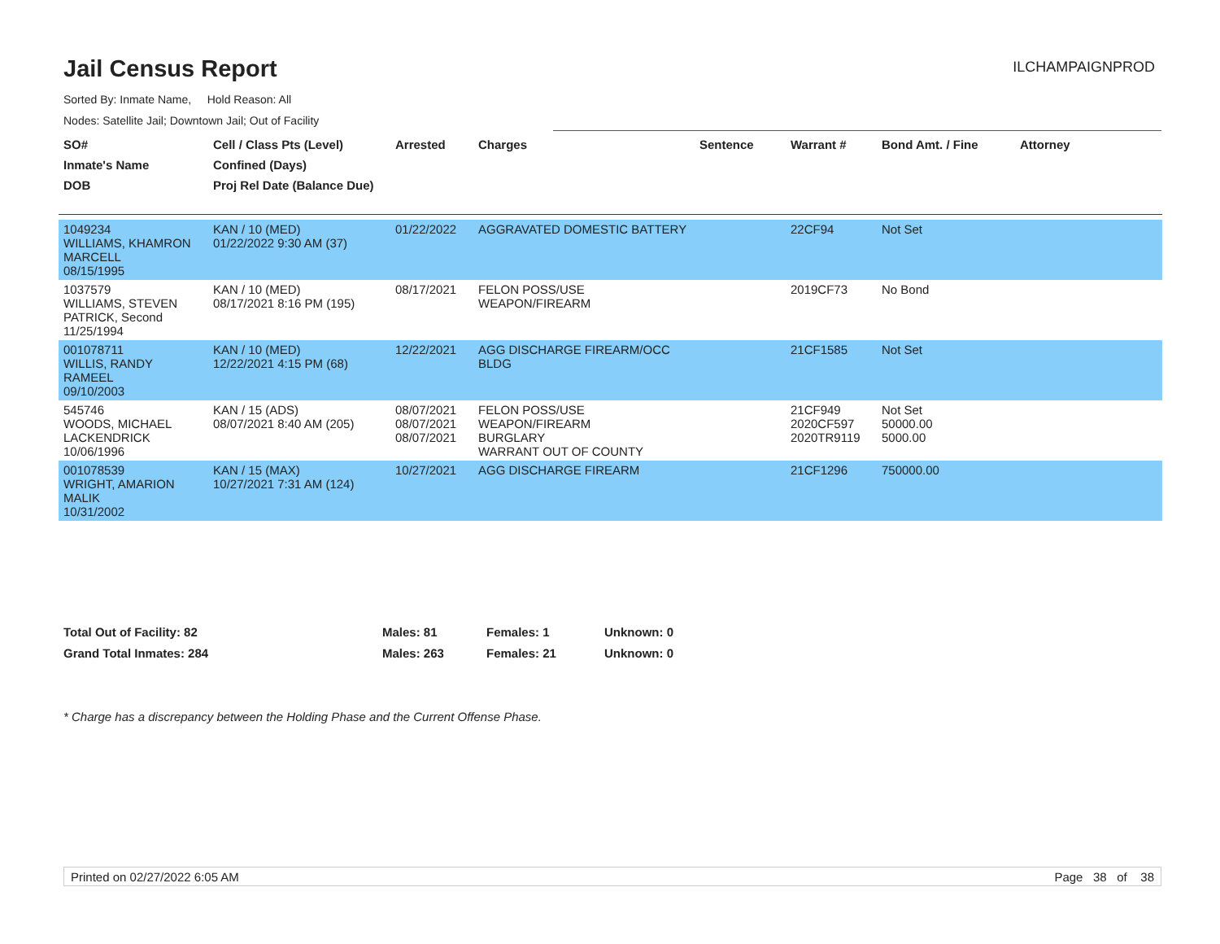Jail Census Report
ILCHAMPAIGNPROD
Sorted By: Inmate Name, Hold Reason: All
Nodes: Satellite Jail; Downtown Jail; Out of Facility
| SO# Inmate's Name DOB | Cell / Class Pts (Level) Confined (Days) Proj Rel Date (Balance Due) | Arrested | Charges | Sentence | Warrant # | Bond Amt. / Fine | Attorney |
| --- | --- | --- | --- | --- | --- | --- | --- |
| 1049234 WILLIAMS, KHAMRON MARCELL 08/15/1995 | KAN / 10 (MED) 01/22/2022 9:30 AM (37) | 01/22/2022 | AGGRAVATED DOMESTIC BATTERY | | 22CF94 | Not Set | |
| 1037579 WILLIAMS, STEVEN PATRICK, Second 11/25/1994 | KAN / 10 (MED) 08/17/2021 8:16 PM (195) | 08/17/2021 | FELON POSS/USE WEAPON/FIREARM | | 2019CF73 | No Bond | |
| 001078711 WILLIS, RANDY RAMEEL 09/10/2003 | KAN / 10 (MED) 12/22/2021 4:15 PM (68) | 12/22/2021 | AGG DISCHARGE FIREARM/OCC BLDG | | 21CF1585 | Not Set | |
| 545746 WOODS, MICHAEL LACKENDRICK 10/06/1996 | KAN / 15 (ADS) 08/07/2021 8:40 AM (205) | 08/07/2021 08/07/2021 08/07/2021 | FELON POSS/USE WEAPON/FIREARM BURGLARY WARRANT OUT OF COUNTY | | 21CF949 2020CF597 2020TR9119 | Not Set 50000.00 5000.00 | |
| 001078539 WRIGHT, AMARION MALIK 10/31/2002 | KAN / 15 (MAX) 10/27/2021 7:31 AM (124) | 10/27/2021 | AGG DISCHARGE FIREARM | | 21CF1296 | 750000.00 | |
Total Out of Facility: 82 Males: 81 Females: 1 Unknown: 0
Grand Total Inmates: 284 Males: 263 Females: 21 Unknown: 0
* Charge has a discrepancy between the Holding Phase and the Current Offense Phase.
Printed on 02/27/2022 6:05 AM Page 38 of 38